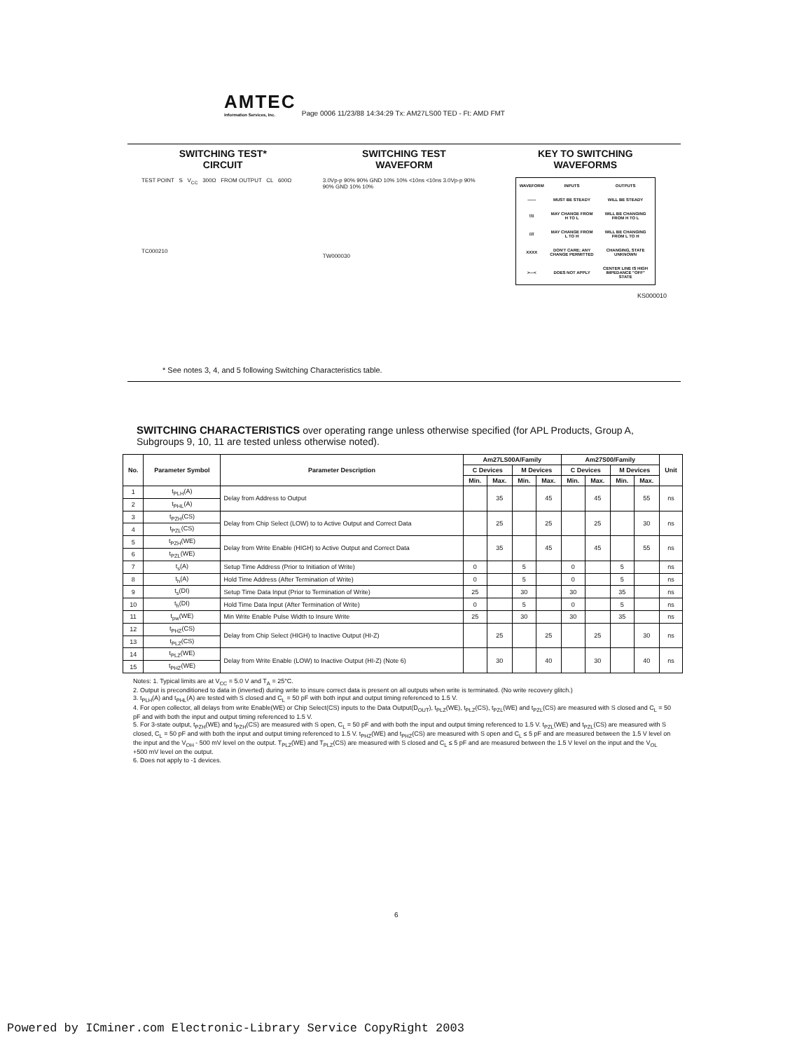AMTEC Information Services, Inc. Page 0006 11/23/88 14:34:29 Tx: AM27LS00 TED - Ft: AMD FMT
SWITCHING TEST*
CIRCUIT
TEST POINT S V<sub>CC</sub> 300Ω FROM OUTPUT CL 600Ω
TC000210
SWITCHING TEST
WAVEFORM
3.0Vp-p 90% 90% GND 10% 10% <10ns <10ns 3.0Vp-p 90% 90% GND 10% 10%
TW000030
KEY TO SWITCHING
WAVEFORMS
| WAVEFORM | INPUTS | OUTPUTS |
| —— | MUST BE STEADY | WILL BE STEADY |
| \\\\ | MAY CHANGE FROM H TO L | WILL BE CHANGING FROM H TO L |
| //// | MAY CHANGE FROM L TO H | WILL BE CHANGING FROM L TO H |
| XXXX | DON'T CARE; ANY CHANGE PERMITTED | CHANGING, STATE UNKNOWN |
| >—< | DOES NOT APPLY | CENTER LINE IS HIGH IMPEDANCE "OFF" STATE |
KS000010
* See notes 3, 4, and 5 following Switching Characteristics table.
SWITCHING CHARACTERISTICS over operating range unless otherwise specified (for APL Products, Group A, Subgroups 9, 10, 11 are tested unless otherwise noted).
| No. | Parameter Symbol | Parameter Description | Am27LS00A/Family | | | | Am27S00/Family | | | | Unit |
| --- | --- | --- | --- | --- | --- | --- | --- | --- | --- | --- | --- |
| | | | C Devices | | M Devices | | C Devices | | M Devices | | |
| | | | Min. | Max. | Min. | Max. | Min. | Max. | Min. | Max. | |
| 1 | t<sub>PLH</sub>(A) | Delay from Address to Output | | 35 | | 45 | | 45 | | 55 | ns |
| 2 | t<sub>PHL</sub>(A) | | | | | | | | | | |
| 3 | t<sub>PZH</sub>(CS) | Delay from Chip Select (LOW) to to Active Output and Correct Data | | 25 | | 25 | | 25 | | 30 | ns |
| 4 | t<sub>PZL</sub>(CS) | | | | | | | | | | |
| 5 | t<sub>PZH</sub>(WE) | Delay from Write Enable (HIGH) to Active Output and Correct Data | | 35 | | 45 | | 45 | | 55 | ns |
| 6 | t<sub>PZL</sub>(WE) | | | | | | | | | | |
| 7 | t<sub>s</sub>(A) | Setup Time Address (Prior to Initiation of Write) | 0 | | 5 | | 0 | | 5 | | ns |
| 8 | t<sub>h</sub>(A) | Hold Time Address (After Termination of Write) | 0 | | 5 | | 0 | | 5 | | ns |
| 9 | t<sub>s</sub>(DI) | Setup Time Data Input (Prior to Termination of Write) | 25 | | 30 | | 30 | | 35 | | ns |
| 10 | t<sub>h</sub>(DI) | Hold Time Data Input (After Termination of Write) | 0 | | 5 | | 0 | | 5 | | ns |
| 11 | t<sub>pw</sub>(WE) | Min Write Enable Pulse Width to Insure Write | 25 | | 30 | | 30 | | 35 | | ns |
| 12 | t<sub>PHZ</sub>(CS) | Delay from Chip Select (HIGH) to Inactive Output (HI-Z) | | 25 | | 25 | | 25 | | 30 | ns |
| 13 | t<sub>PLZ</sub>(CS) | | | | | | | | | | |
| 14 | t<sub>PLZ</sub>(WE) | Delay from Write Enable (LOW) to Inactive Output (HI-Z) (Note 6) | | 30 | | 40 | | 30 | | 40 | ns |
| 15 | t<sub>PHZ</sub>(WE) | | | | | | | | | | |
Notes: 1. Typical limits are at V<sub>CC</sub> = 5.0 V and T<sub>A</sub> = 25°C.
2. Output is preconditioned to data in (inverted) during write to insure correct data is present on all outputs when write is terminated. (No write recovery glitch.)
3. t<sub>PLH</sub>(A) and t<sub>PHL</sub>(A) are tested with S closed and C<sub>L</sub> = 50 pF with both input and output timing referenced to 1.5 V.
4. For open collector, all delays from write Enable(WE) or Chip Select(CS) inputs to the Data Output(D<sub>OUT</sub>), t<sub>PLZ</sub>(WE), t<sub>PLZ</sub>(CS), t<sub>PZL</sub>(WE) and t<sub>PZL</sub>(CS) are measured with S closed and C<sub>L</sub> = 50 pF and with both the input and output timing referenced to 1.5 V.
5. For 3-state output, t<sub>PZH</sub>(WE) and t<sub>PZH</sub>(CS) are measured with S open, C<sub>L</sub> = 50 pF and with both the input and output timing referenced to 1.5 V. t<sub>PZL</sub>(WE) and t<sub>PZL</sub>(CS) are measured with S closed, C<sub>L</sub> = 50 pF and with both the input and output timing referenced to 1.5 V. t<sub>PHZ</sub>(WE) and t<sub>PHZ</sub>(CS) are measured with S open and C<sub>L</sub> ≤ 5 pF and are measured between the 1.5 V level on the input and the V<sub>OH</sub> - 500 mV level on the output. T<sub>PLZ</sub>(WE) and T<sub>PLZ</sub>(CS) are measured with S closed and C<sub>L</sub> ≤ 5 pF and are measured between the 1.5 V level on the input and the V<sub>OL</sub> +500 mV level on the output.
6. Does not apply to -1 devices.
6
Powered by ICminer.com Electronic-Library Service CopyRight 2003